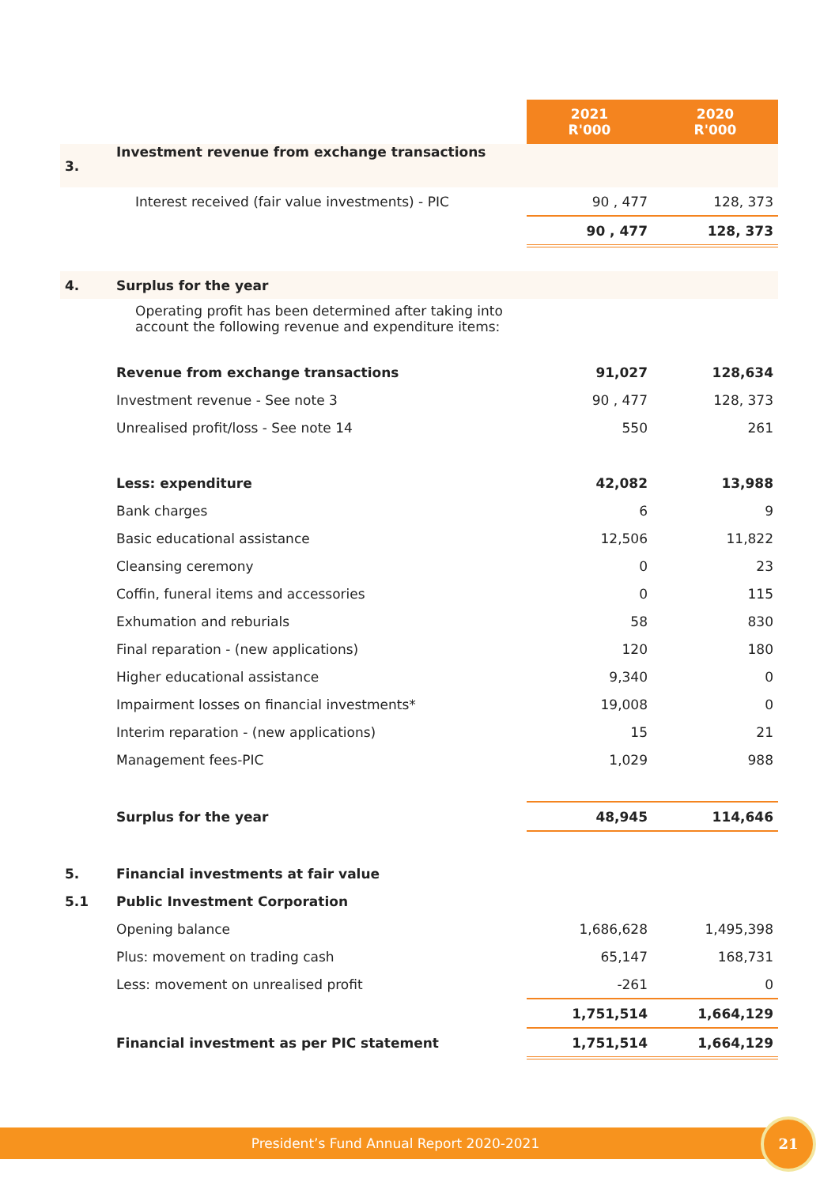| | | 2021 R'000 | 2020 R'000 |
| 3. | Investment revenue from exchange transactions | | |
| | Interest received (fair value investments) - PIC | 90 , 477 | 128, 373 |
| | | 90 , 477 | 128, 373 |
| 4. | Surplus for the year | | |
| | Operating profit has been determined after taking into account the following revenue and expenditure items: | | |
| | Revenue from exchange transactions | 91,027 | 128,634 |
| | Investment revenue - See note 3 | 90 , 477 | 128, 373 |
| | Unrealised profit/loss - See note 14 | 550 | 261 |
| | Less: expenditure | 42,082 | 13,988 |
| | Bank charges | 6 | 9 |
| | Basic educational assistance | 12,506 | 11,822 |
| | Cleansing ceremony | 0 | 23 |
| | Coffin, funeral items and accessories | 0 | 115 |
| | Exhumation and reburials | 58 | 830 |
| | Final reparation - (new applications) | 120 | 180 |
| | Higher educational assistance | 9,340 | 0 |
| | Impairment losses on financial investments* | 19,008 | 0 |
| | Interim reparation - (new applications) | 15 | 21 |
| | Management fees-PIC | 1,029 | 988 |
| | Surplus for the year | 48,945 | 114,646 |
| 5. | Financial investments at fair value | | |
| 5.1 | Public Investment Corporation | | |
| | Opening balance | 1,686,628 | 1,495,398 |
| | Plus: movement on trading cash | 65,147 | 168,731 |
| | Less: movement on unrealised profit | -261 | 0 |
| | | 1,751,514 | 1,664,129 |
| | Financial investment as per PIC statement | 1,751,514 | 1,664,129 |
President’s Fund Annual Report 2020-2021
21